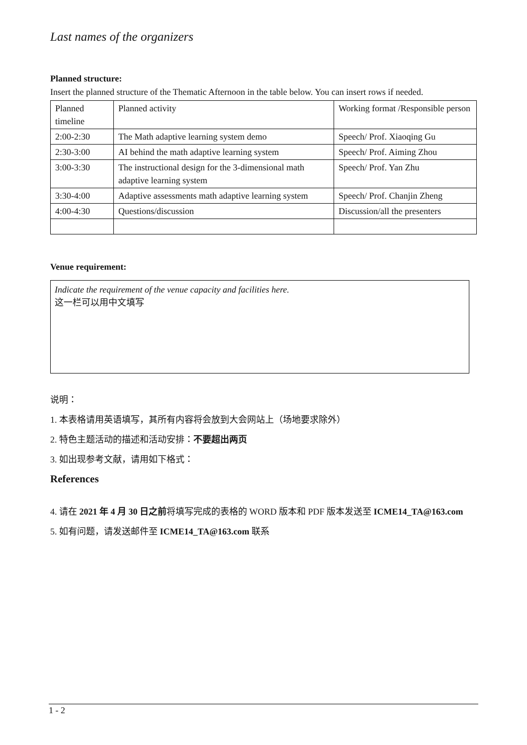Last names of the organizers
Planned structure:
Insert the planned structure of the Thematic Afternoon in the table below. You can insert rows if needed.
| Planned timeline | Planned activity | Working format /Responsible person |
| 2:00-2:30 | The Math adaptive learning system demo | Speech/ Prof. Xiaoqing Gu |
| 2:30-3:00 | AI behind the math adaptive learning system | Speech/ Prof. Aiming Zhou |
| 3:00-3:30 | The instructional design for the 3-dimensional math adaptive learning system | Speech/ Prof. Yan Zhu |
| 3:30-4:00 | Adaptive assessments math adaptive learning system | Speech/ Prof. Chanjin Zheng |
| 4:00-4:30 | Questions/discussion | Discussion/all the presenters |
Venue requirement:
Indicate the requirement of the venue capacity and facilities here.
这一栏可以用中文填写
说明：
1. 本表格请用英语填写，其所有内容将会放到大会网站上（场地要求除外）
2. 特色主题活动的描述和活动安排：不要超出两页
3. 如出现参考文献，请用如下格式：
References
4. 请在 2021 年 4 月 30 日之前将填写完成的表格的 WORD 版本和 PDF 版本发送至 ICME14_TA@163.com
5. 如有问题，请发送邮件至 ICME14_TA@163.com 联系
1 - 2